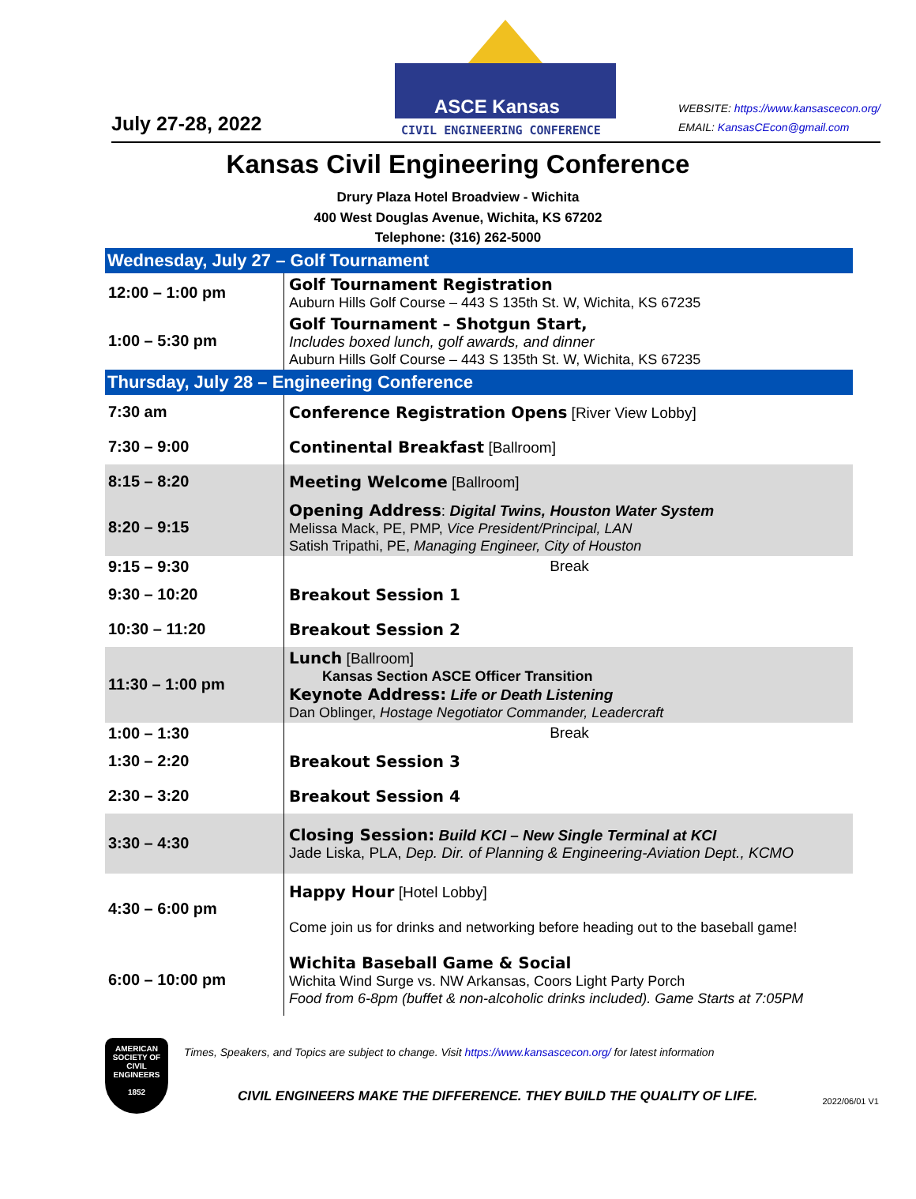July 27-28, 2022
ASCE Kansas
CIVIL ENGINEERING CONFERENCE
WEBSITE: https://www.kansascecon.org/
EMAIL: KansasCEcon@gmail.com
Kansas Civil Engineering Conference
Drury Plaza Hotel Broadview - Wichita
400 West Douglas Avenue, Wichita, KS 67202
Telephone: (316) 262-5000
| Wednesday, July 27 – Golf Tournament | |
| 12:00 – 1:00 pm | Golf Tournament Registration Auburn Hills Golf Course – 443 S 135th St. W, Wichita, KS 67235 |
| 1:00 – 5:30 pm | Golf Tournament – Shotgun Start, Includes boxed lunch, golf awards, and dinner Auburn Hills Golf Course – 443 S 135th St. W, Wichita, KS 67235 |
| Thursday, July 28 – Engineering Conference | |
| 7:30 am | Conference Registration Opens [River View Lobby] |
| 7:30 – 9:00 | Continental Breakfast [Ballroom] |
| 8:15 – 8:20 | Meeting Welcome [Ballroom] |
| 8:20 – 9:15 | Opening Address : Digital Twins, Houston Water System Melissa Mack, PE, PMP, Vice President/Principal, LAN Satish Tripathi, PE, Managing Engineer, City of Houston |
| 9:15 – 9:30 | Break |
| 9:30 – 10:20 | Breakout Session 1 |
| 10:30 – 11:20 | Breakout Session 2 |
| 11:30 – 1:00 pm | Lunch [Ballroom] Kansas Section ASCE Officer Transition Keynote Address: Life or Death Listening Dan Oblinger, Hostage Negotiator Commander, Leadercraft |
| 1:00 – 1:30 | Break |
| 1:30 – 2:20 | Breakout Session 3 |
| 2:30 – 3:20 | Breakout Session 4 |
| 3:30 – 4:30 | Closing Session: Build KCI – New Single Terminal at KCI Jade Liska, PLA, Dep. Dir. of Planning & Engineering-Aviation Dept., KCMO |
| 4:30 – 6:00 pm | Happy Hour [Hotel Lobby] Come join us for drinks and networking before heading out to the baseball game! |
| 6:00 – 10:00 pm | Wichita Baseball Game & Social Wichita Wind Surge vs. NW Arkansas, Coors Light Party Porch Food from 6-8pm (buffet & non-alcoholic drinks included). Game Starts at 7:05PM |
AMERICAN
SOCIETY OF
CIVIL
ENGINEERS
1852
Times, Speakers, and Topics are subject to change. Visit https://www.kansascecon.org/ for latest information
CIVIL ENGINEERS MAKE THE DIFFERENCE. THEY BUILD THE QUALITY OF LIFE. 2022/06/01 V1